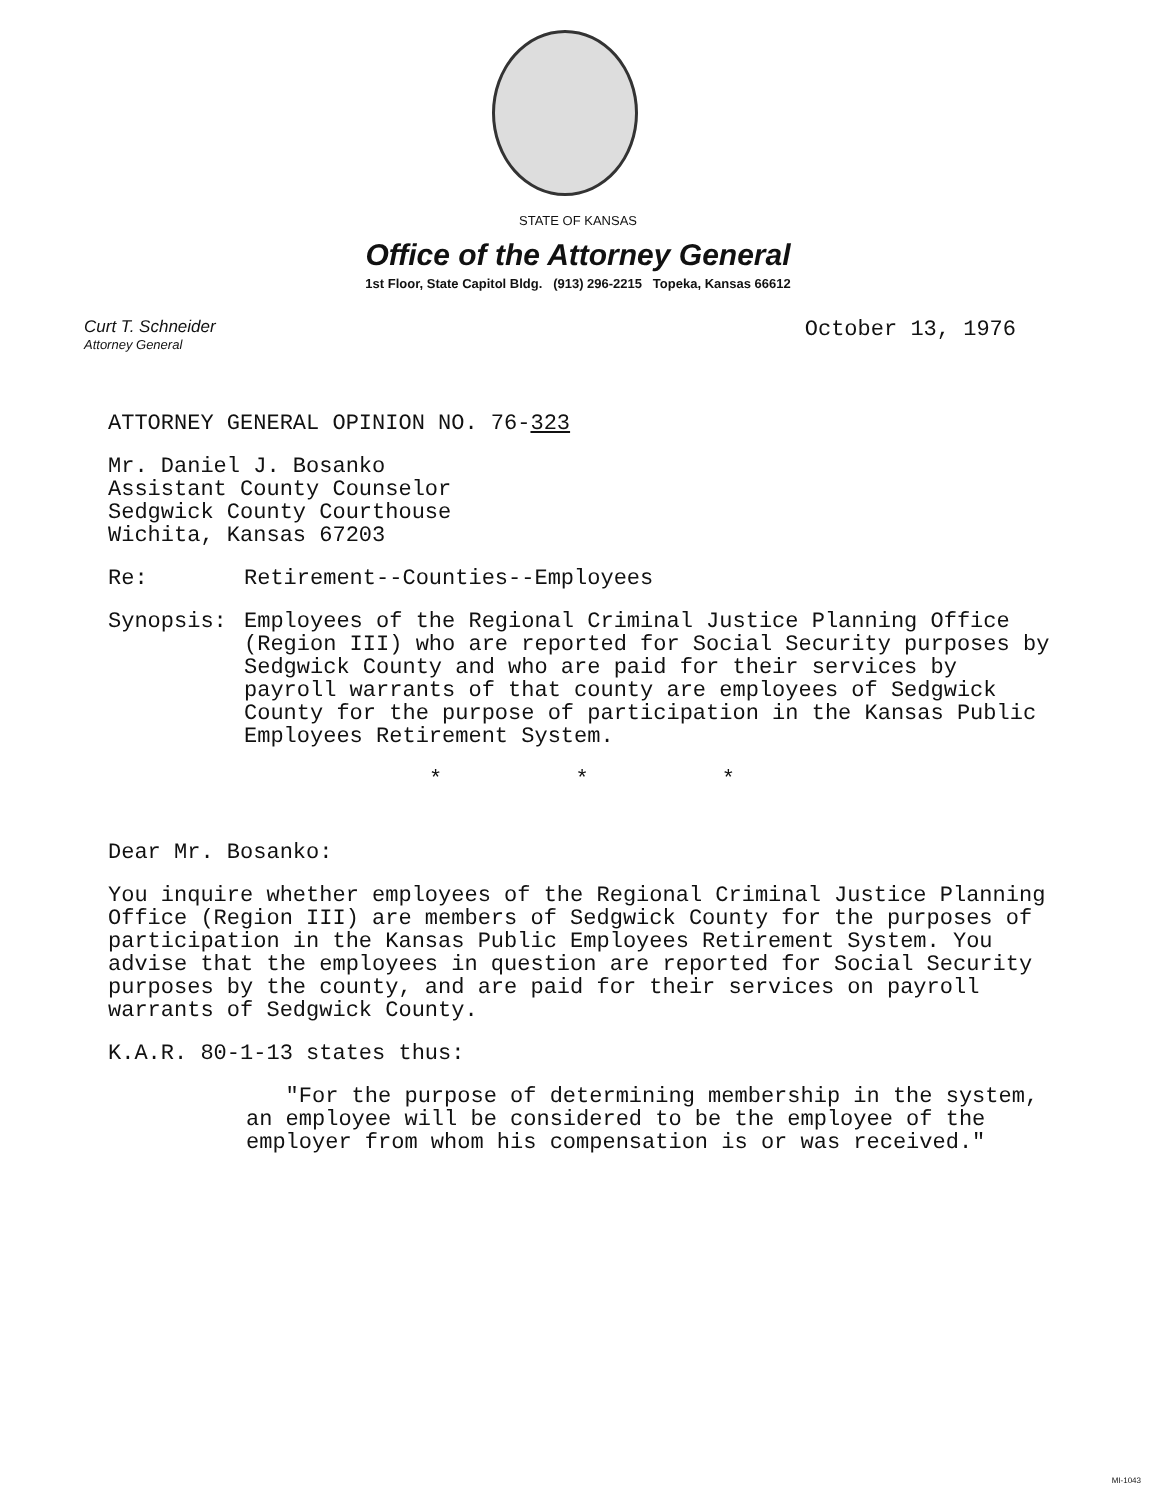STATE OF KANSAS
Office of the Attorney General
1st Floor, State Capitol Bldg. (913) 296-2215 Topeka, Kansas 66612
Curt T. Schneider
Attorney General
October 13, 1976
ATTORNEY GENERAL OPINION NO. 76-323
Mr. Daniel J. Bosanko
Assistant County Counselor
Sedgwick County Courthouse
Wichita, Kansas 67203
Re: Retirement--Counties--Employees
Synopsis: Employees of the Regional Criminal Justice Planning Office (Region III) who are reported for Social Security purposes by Sedgwick County and who are paid for their services by payroll warrants of that county are employees of Sedgwick County for the purpose of participation in the Kansas Public Employees Retirement System.
* * *
Dear Mr. Bosanko:
You inquire whether employees of the Regional Criminal Justice Planning Office (Region III) are members of Sedgwick County for the purposes of participation in the Kansas Public Employees Retirement System. You advise that the employees in question are reported for Social Security purposes by the county, and are paid for their services on payroll warrants of Sedgwick County.
K.A.R. 80-1-13 states thus:
"For the purpose of determining membership in the system, an employee will be considered to be the employee of the employer from whom his compensation is or was received."
MI-1043